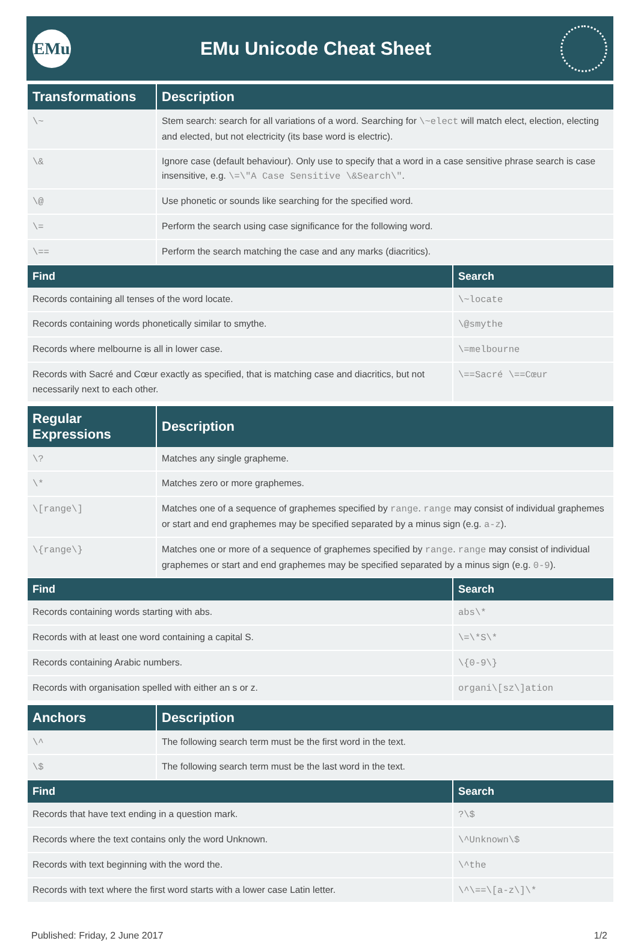EMu
EMu Unicode Cheat Sheet
| Transformations | Description |
| --- | --- |
| \~ | Stem search: search for all variations of a word. Searching for \~elect will match elect, election, electing and elected, but not electricity (its base word is electric). |
| \& | Ignore case (default behaviour). Only use to specify that a word in a case sensitive phrase search is case insensitive, e.g. \=\"A Case Sensitive \&Search\" . |
| \@ | Use phonetic or sounds like searching for the specified word. |
| \= | Perform the search using case significance for the following word. |
| \== | Perform the search matching the case and any marks (diacritics). |
| Find | Search |
| --- | --- |
| Records containing all tenses of the word locate. | \~locate |
| Records containing words phonetically similar to smythe. | \@smythe |
| Records where melbourne is all in lower case. | \=melbourne |
| Records with Sacré and Cœur exactly as specified, that is matching case and diacritics, but not necessarily next to each other. | \==Sacré \==Cœur |
| Regular Expressions | Description |
| --- | --- |
| \? | Matches any single grapheme. |
| \* | Matches zero or more graphemes. |
| \[range\] | Matches one of a sequence of graphemes specified by range . range may consist of individual graphemes or start and end graphemes may be specified separated by a minus sign (e.g. a-z ). |
| \{range\} | Matches one or more of a sequence of graphemes specified by range . range may consist of individual graphemes or start and end graphemes may be specified separated by a minus sign (e.g. 0-9 ). |
| Find | Search |
| --- | --- |
| Records containing words starting with abs. | abs\* |
| Records with at least one word containing a capital S. | \=\*S\* |
| Records containing Arabic numbers. | \{0-9\} |
| Records with organisation spelled with either an s or z. | organi\[sz\]ation |
| Anchors | Description |
| --- | --- |
| \^ | The following search term must be the first word in the text. |
| \$ | The following search term must be the last word in the text. |
| Find | Search |
| --- | --- |
| Records that have text ending in a question mark. | ?\$ |
| Records where the text contains only the word Unknown. | \^Unknown\$ |
| Records with text beginning with the word the. | \^the |
| Records with text where the first word starts with a lower case Latin letter. | \^\==\[a-z\]\* |
Published: Friday, 2 June 2017 1/2